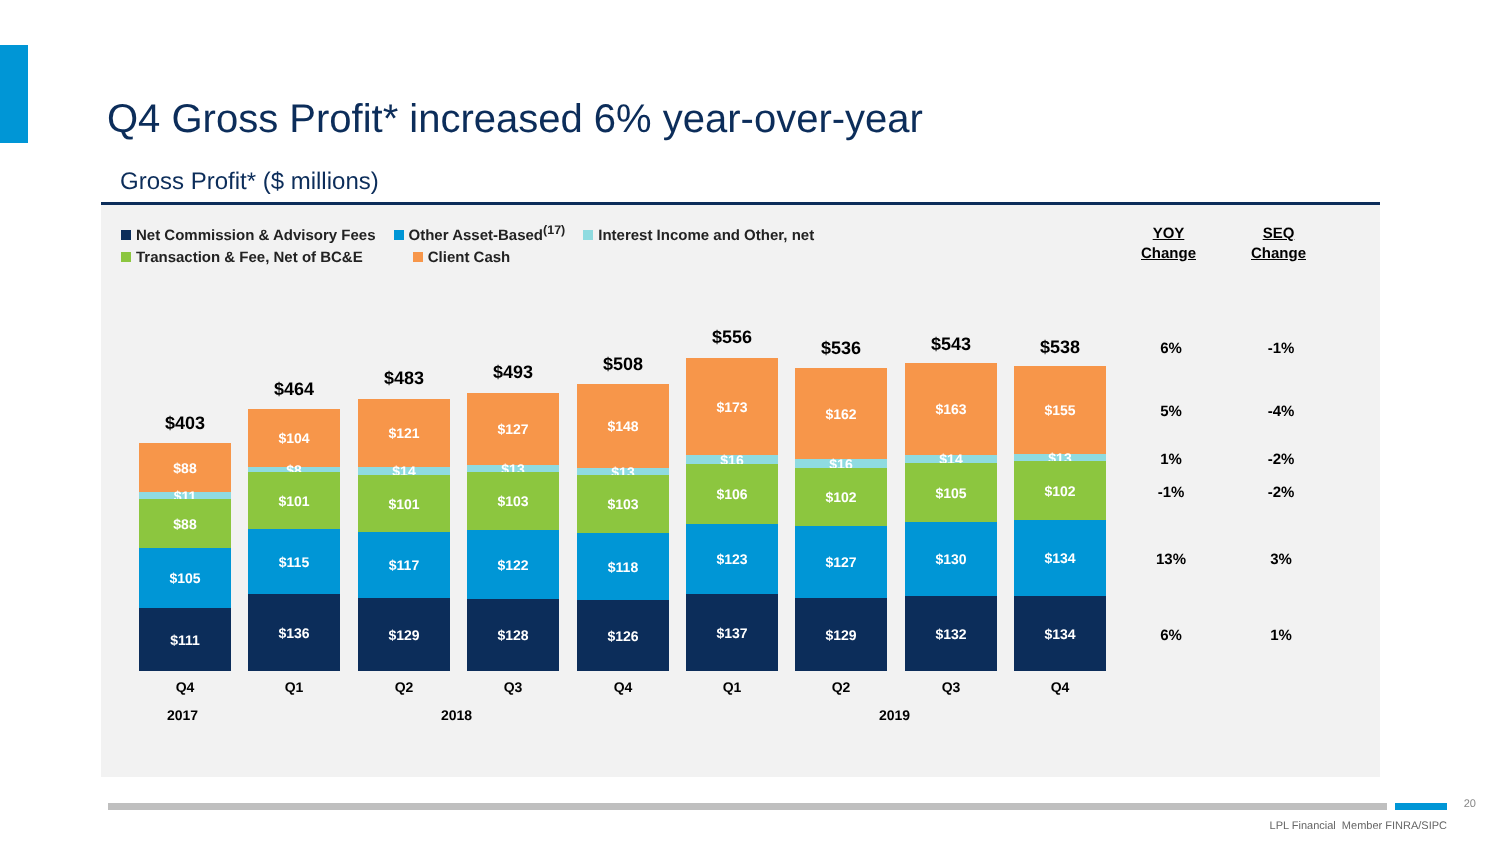Q4 Gross Profit* increased 6% year-over-year
Gross Profit* ($ millions)
Net Commission & Advisory Fees Other Asset-Based<sup>(17)</sup> Interest Income and Other, net
Transaction & Fee, Net of BC&E Client Cash
YOY
Change
SEQ
Change
$403
$88
$11
$88
$105
$111
$464
$104
$8
$101
$115
$136
$483
$121
$14
$101
$117
$129
$493
$127
$13
$103
$122
$128
$508
$148
$13
$103
$118
$126
$556
$173
$16
$106
$123
$137
$536
$162
$16
$102
$127
$129
$543
$163
$14
$105
$130
$132
$538
$155
$13
$102
$134
$134
6% -1%
5% -4%
1% -2%
-1% -2%
13% 3%
6% 1%
Q4 Q1 Q2 Q3 Q4 Q1 Q2 Q3 Q4
2017 2018 2019
20
LPL Financial Member FINRA/SIPC